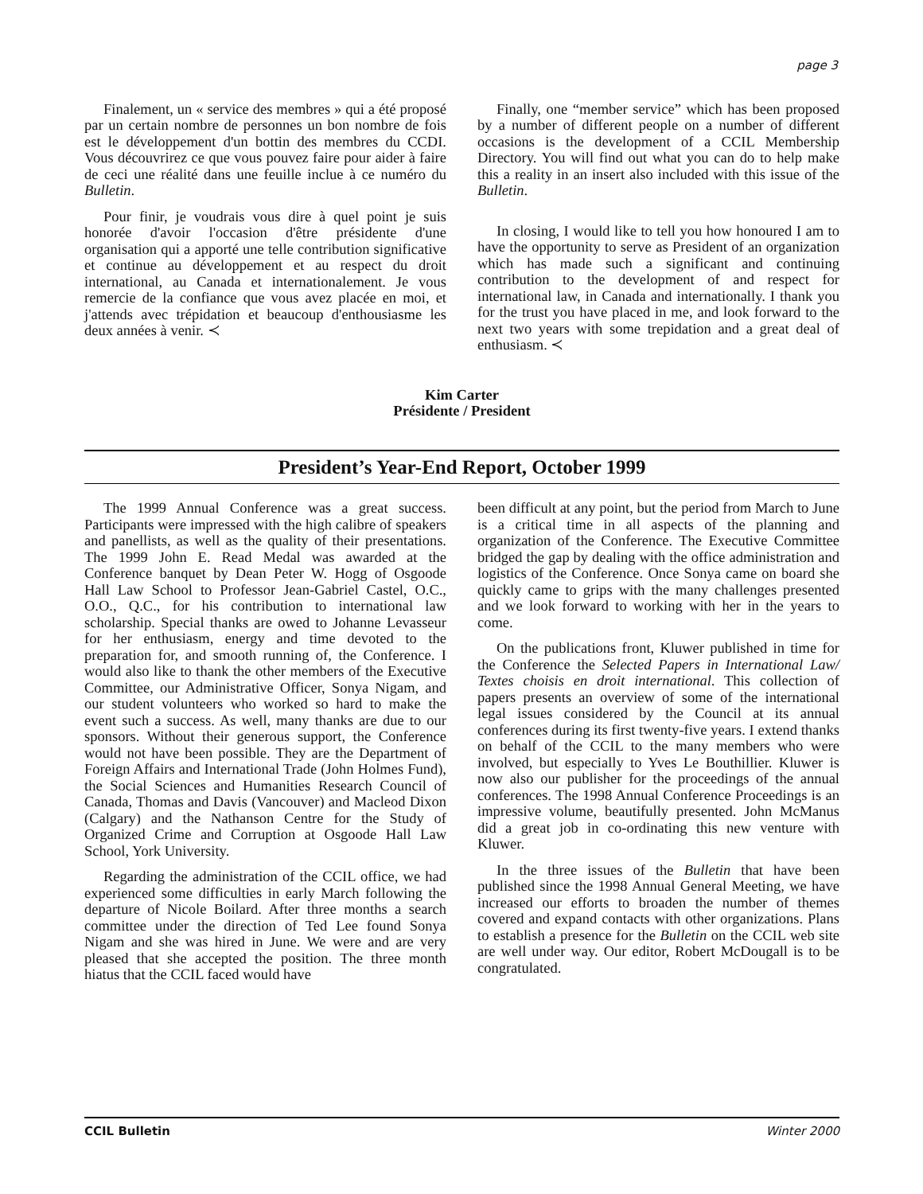page 3
Finalement, un « service des membres » qui a été proposé par un certain nombre de personnes un bon nombre de fois est le développement d'un bottin des membres du CCDI. Vous découvrirez ce que vous pouvez faire pour aider à faire de ceci une réalité dans une feuille inclue à ce numéro du Bulletin.
Pour finir, je voudrais vous dire à quel point je suis honorée d'avoir l'occasion d'être présidente d'une organisation qui a apporté une telle contribution significative et continue au développement et au respect du droit international, au Canada et internationalement. Je vous remercie de la confiance que vous avez placée en moi, et j'attends avec trépidation et beaucoup d'enthousiasme les deux années à venir. ≺
Finally, one “member service” which has been proposed by a number of different people on a number of different occasions is the development of a CCIL Membership Directory. You will find out what you can do to help make this a reality in an insert also included with this issue of the Bulletin.
In closing, I would like to tell you how honoured I am to have the opportunity to serve as President of an organization which has made such a significant and continuing contribution to the development of and respect for international law, in Canada and internationally. I thank you for the trust you have placed in me, and look forward to the next two years with some trepidation and a great deal of enthusiasm. ≺
Kim Carter
Présidente / President
President’s Year-End Report, October 1999
The 1999 Annual Conference was a great success. Participants were impressed with the high calibre of speakers and panellists, as well as the quality of their presentations. The 1999 John E. Read Medal was awarded at the Conference banquet by Dean Peter W. Hogg of Osgoode Hall Law School to Professor Jean-Gabriel Castel, O.C., O.O., Q.C., for his contribution to international law scholarship. Special thanks are owed to Johanne Levasseur for her enthusiasm, energy and time devoted to the preparation for, and smooth running of, the Conference. I would also like to thank the other members of the Executive Committee, our Administrative Officer, Sonya Nigam, and our student volunteers who worked so hard to make the event such a success. As well, many thanks are due to our sponsors. Without their generous support, the Conference would not have been possible. They are the Department of Foreign Affairs and International Trade (John Holmes Fund), the Social Sciences and Humanities Research Council of Canada, Thomas and Davis (Vancouver) and Macleod Dixon (Calgary) and the Nathanson Centre for the Study of Organized Crime and Corruption at Osgoode Hall Law School, York University.
Regarding the administration of the CCIL office, we had experienced some difficulties in early March following the departure of Nicole Boilard. After three months a search committee under the direction of Ted Lee found Sonya Nigam and she was hired in June. We were and are very pleased that she accepted the position. The three month hiatus that the CCIL faced would have
been difficult at any point, but the period from March to June is a critical time in all aspects of the planning and organization of the Conference. The Executive Committee bridged the gap by dealing with the office administration and logistics of the Conference. Once Sonya came on board she quickly came to grips with the many challenges presented and we look forward to working with her in the years to come.
On the publications front, Kluwer published in time for the Conference the Selected Papers in International Law/ Textes choisis en droit international. This collection of papers presents an overview of some of the international legal issues considered by the Council at its annual conferences during its first twenty-five years. I extend thanks on behalf of the CCIL to the many members who were involved, but especially to Yves Le Bouthillier. Kluwer is now also our publisher for the proceedings of the annual conferences. The 1998 Annual Conference Proceedings is an impressive volume, beautifully presented. John McManus did a great job in co-ordinating this new venture with Kluwer.
In the three issues of the Bulletin that have been published since the 1998 Annual General Meeting, we have increased our efforts to broaden the number of themes covered and expand contacts with other organizations. Plans to establish a presence for the Bulletin on the CCIL web site are well under way. Our editor, Robert McDougall is to be congratulated.
CCIL Bulletin Winter 2000